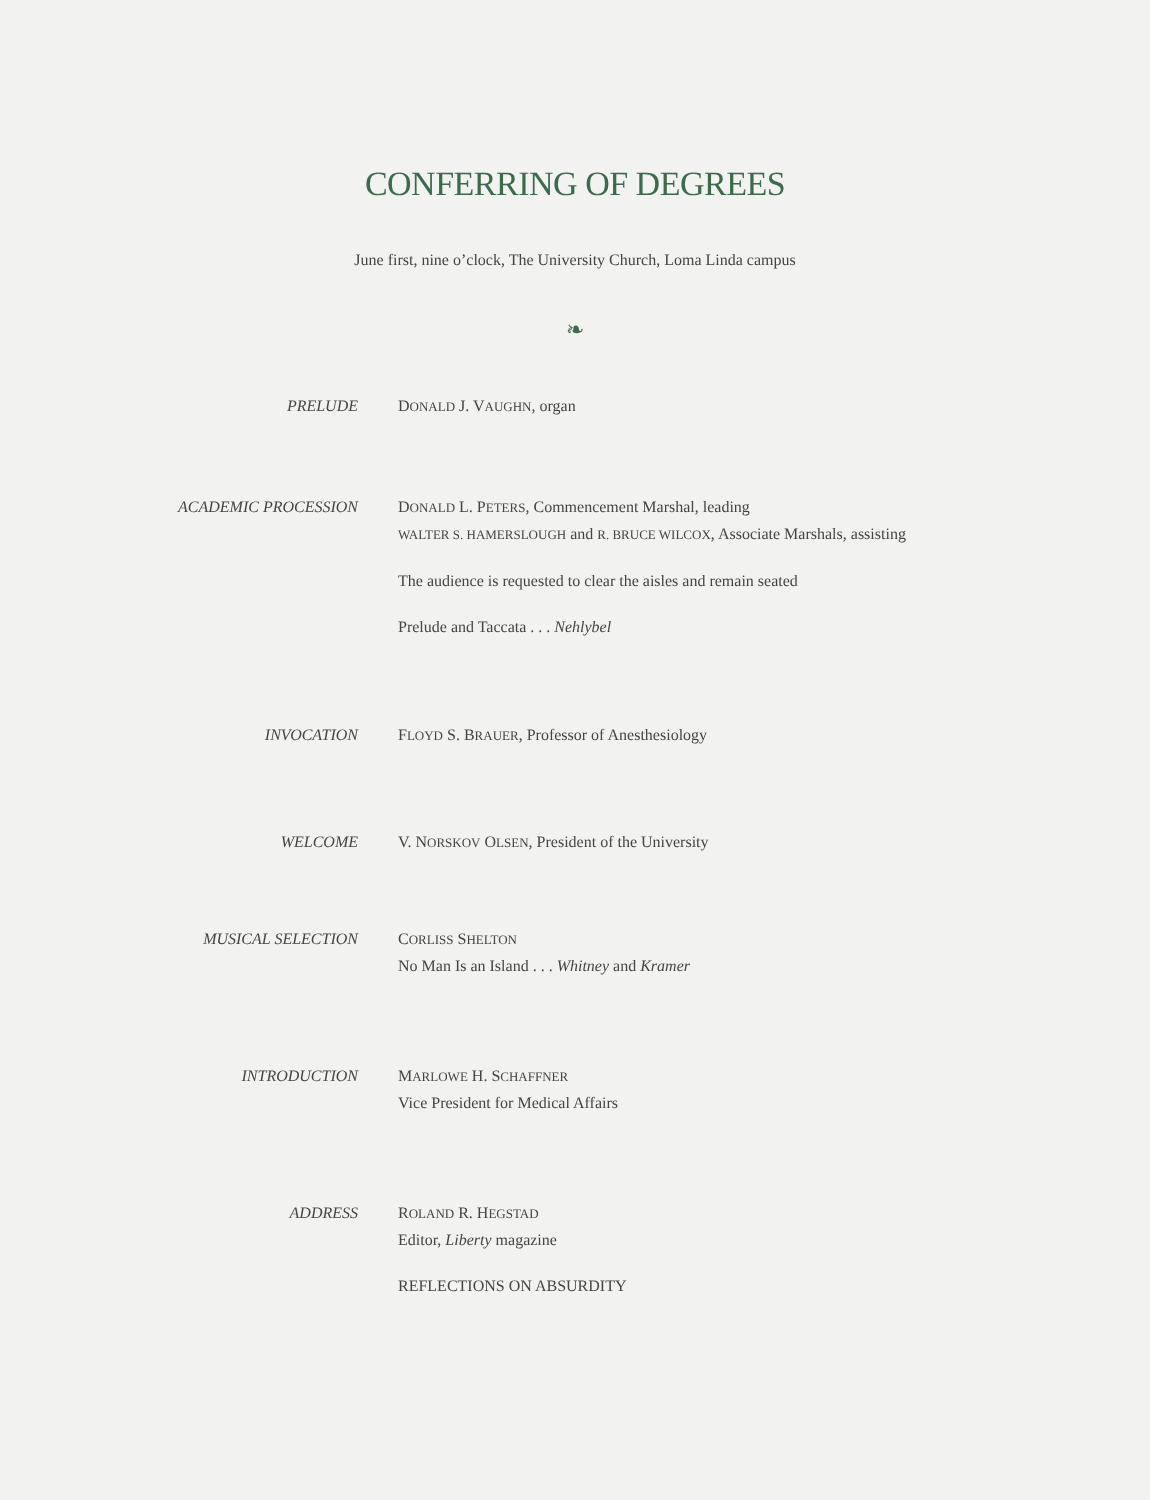CONFERRING OF DEGREES
June first, nine o’clock, The University Church, Loma Linda campus
❧
PRELUDE DONALD J. VAUGHN, organ
ACADEMIC PROCESSION DONALD L. PETERS, Commencement Marshal, leading
WALTER S. HAMERSLOUGH and R. BRUCE WILCOX, Associate Marshals, assisting
The audience is requested to clear the aisles and remain seated
Prelude and Taccata . . . Nehlybel
INVOCATION FLOYD S. BRAUER, Professor of Anesthesiology
WELCOME V. NORSKOV OLSEN, President of the University
MUSICAL SELECTION CORLISS SHELTON
No Man Is an Island . . . Whitney and Kramer
INTRODUCTION MARLOWE H. SCHAFFNER
Vice President for Medical Affairs
ADDRESS ROLAND R. HEGSTAD
Editor, Liberty magazine
REFLECTIONS ON ABSURDITY